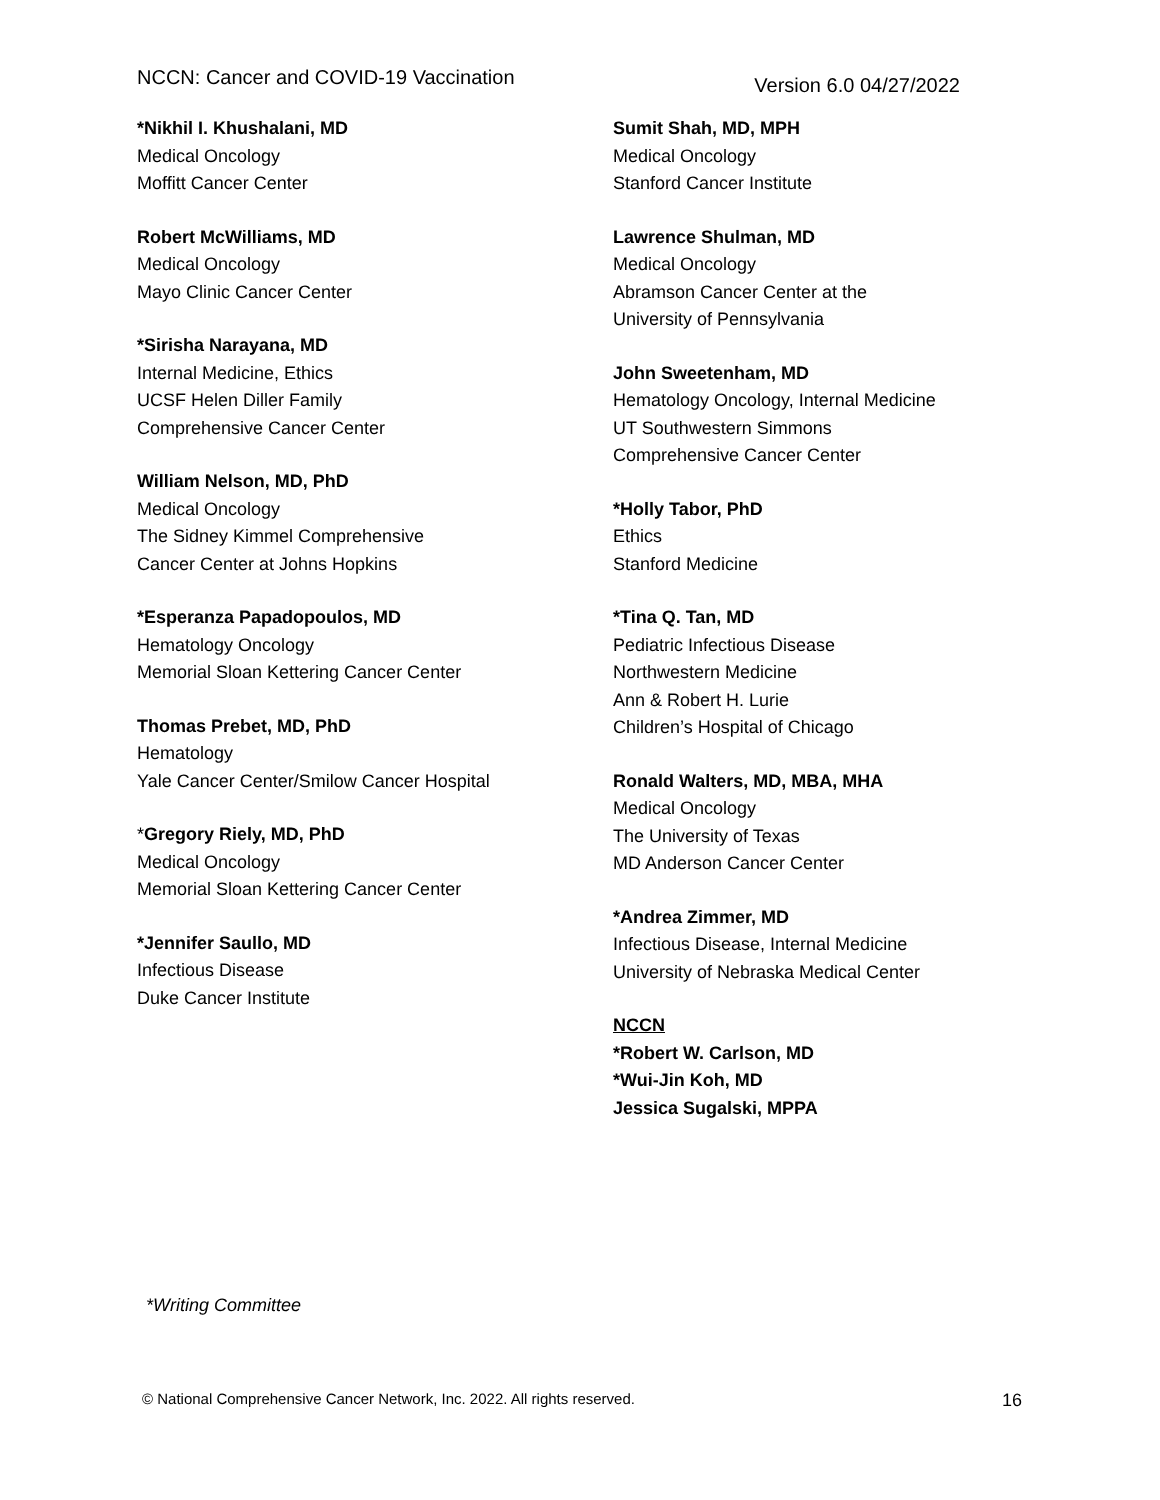NCCN: Cancer and COVID-19 Vaccination Version 6.0 04/27/2022
*Nikhil I. Khushalani, MD
Medical Oncology
Moffitt Cancer Center
Robert McWilliams, MD
Medical Oncology
Mayo Clinic Cancer Center
*Sirisha Narayana, MD
Internal Medicine, Ethics
UCSF Helen Diller Family
Comprehensive Cancer Center
William Nelson, MD, PhD
Medical Oncology
The Sidney Kimmel Comprehensive
Cancer Center at Johns Hopkins
*Esperanza Papadopoulos, MD
Hematology Oncology
Memorial Sloan Kettering Cancer Center
Thomas Prebet, MD, PhD
Hematology
Yale Cancer Center/Smilow Cancer Hospital
*Gregory Riely, MD, PhD
Medical Oncology
Memorial Sloan Kettering Cancer Center
*Jennifer Saullo, MD
Infectious Disease
Duke Cancer Institute
Sumit Shah, MD, MPH
Medical Oncology
Stanford Cancer Institute
Lawrence Shulman, MD
Medical Oncology
Abramson Cancer Center at the
University of Pennsylvania
John Sweetenham, MD
Hematology Oncology, Internal Medicine
UT Southwestern Simmons
Comprehensive Cancer Center
*Holly Tabor, PhD
Ethics
Stanford Medicine
*Tina Q. Tan, MD
Pediatric Infectious Disease
Northwestern Medicine
Ann & Robert H. Lurie
Children’s Hospital of Chicago
Ronald Walters, MD, MBA, MHA
Medical Oncology
The University of Texas
MD Anderson Cancer Center
*Andrea Zimmer, MD
Infectious Disease, Internal Medicine
University of Nebraska Medical Center
NCCN
*Robert W. Carlson, MD
*Wui-Jin Koh, MD
Jessica Sugalski, MPPA
*Writing Committee
© National Comprehensive Cancer Network, Inc. 2022. All rights reserved. 16